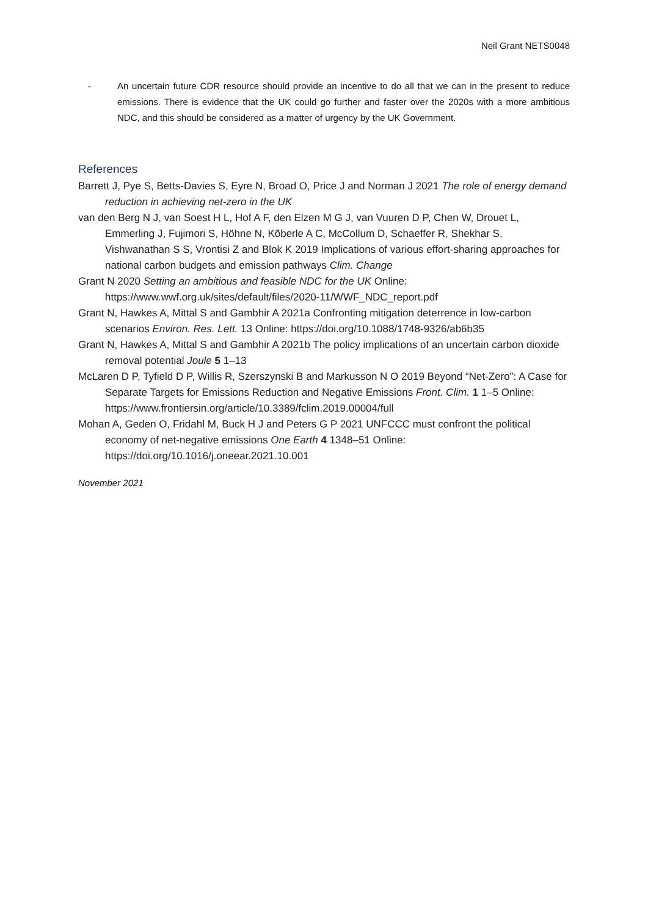Neil Grant NETS0048
- An uncertain future CDR resource should provide an incentive to do all that we can in the present to reduce emissions. There is evidence that the UK could go further and faster over the 2020s with a more ambitious NDC, and this should be considered as a matter of urgency by the UK Government.
References
Barrett J, Pye S, Betts-Davies S, Eyre N, Broad O, Price J and Norman J 2021 The role of energy demand reduction in achieving net-zero in the UK
van den Berg N J, van Soest H L, Hof A F, den Elzen M G J, van Vuuren D P, Chen W, Drouet L, Emmerling J, Fujimori S, Höhne N, Kõberle A C, McCollum D, Schaeffer R, Shekhar S, Vishwanathan S S, Vrontisi Z and Blok K 2019 Implications of various effort-sharing approaches for national carbon budgets and emission pathways Clim. Change
Grant N 2020 Setting an ambitious and feasible NDC for the UK Online: https://www.wwf.org.uk/sites/default/files/2020-11/WWF_NDC_report.pdf
Grant N, Hawkes A, Mittal S and Gambhir A 2021a Confronting mitigation deterrence in low-carbon scenarios Environ. Res. Lett. 13 Online: https://doi.org/10.1088/1748-9326/ab6b35
Grant N, Hawkes A, Mittal S and Gambhir A 2021b The policy implications of an uncertain carbon dioxide removal potential Joule 5 1–13
McLaren D P, Tyfield D P, Willis R, Szerszynski B and Markusson N O 2019 Beyond “Net-Zero”: A Case for Separate Targets for Emissions Reduction and Negative Emissions Front. Clim. 1 1–5 Online: https://www.frontiersin.org/article/10.3389/fclim.2019.00004/full
Mohan A, Geden O, Fridahl M, Buck H J and Peters G P 2021 UNFCCC must confront the political economy of net-negative emissions One Earth 4 1348–51 Online: https://doi.org/10.1016/j.oneear.2021.10.001
November 2021